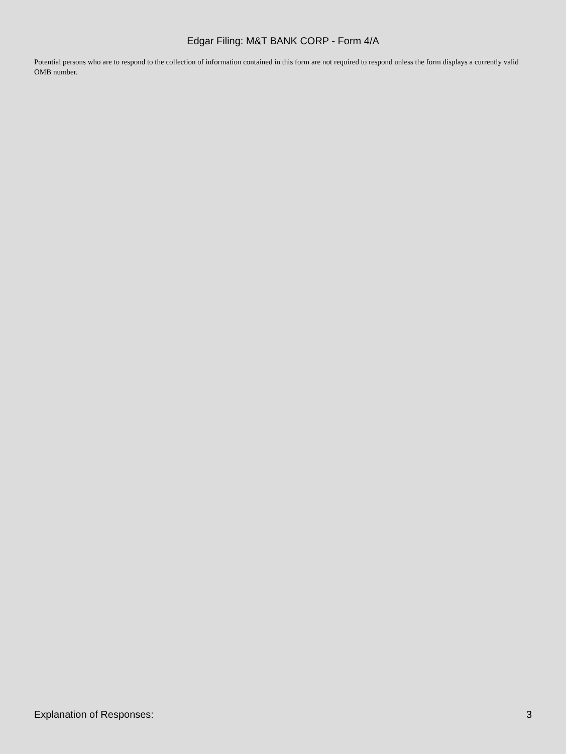Edgar Filing: M&T BANK CORP - Form 4/A
Potential persons who are to respond to the collection of information contained in this form are not required to respond unless the form displays a currently valid OMB number.
Explanation of Responses: 3